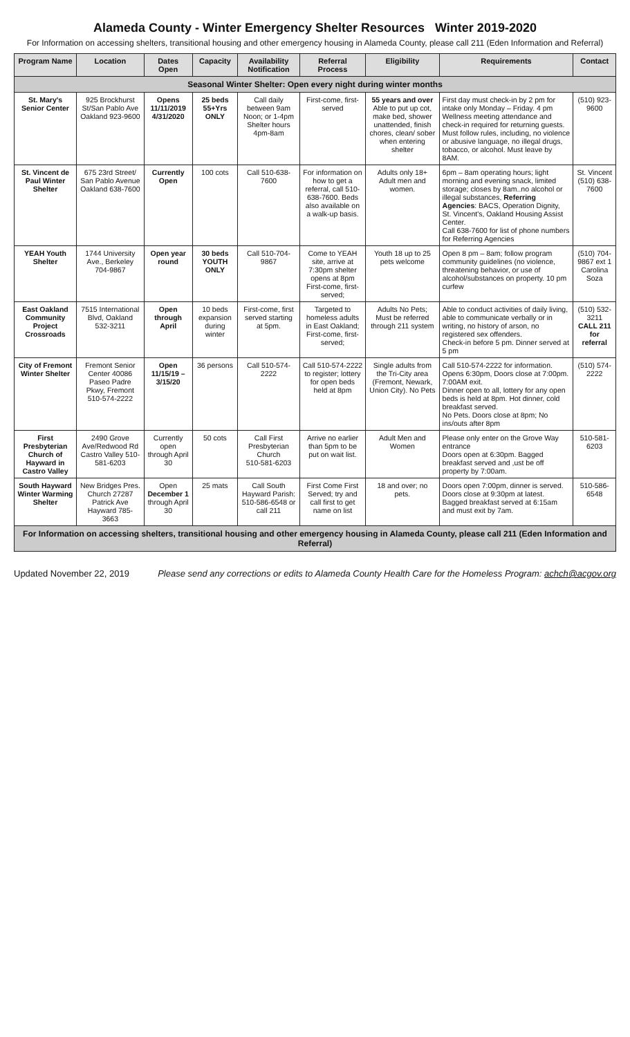Alameda County - Winter Emergency Shelter Resources Winter 2019-2020
For Information on accessing shelters, transitional housing and other emergency housing in Alameda County, please call 211 (Eden Information and Referral)
| Program Name | Location | Dates Open | Capacity | Availability Notification | Referral Process | Eligibility | Requirements | Contact |
| --- | --- | --- | --- | --- | --- | --- | --- | --- |
| Seasonal Winter Shelter: Open every night during winter months | | | | | | | | |
| St. Mary's Senior Center | 925 Brockhurst St/San Pablo Ave Oakland 923-9600 | Opens 11/11/2019 4/31/2020 | 25 beds 55+Yrs ONLY | Call daily between 9am Noon; or 1-4pm Shelter hours 4pm-8am | First-come, first-served | 55 years and over Able to put up cot, make bed, shower unattended, finish chores, clean/ sober when entering shelter | First day must check-in by 2 pm for intake only Monday – Friday. 4 pm Wellness meeting attendance and check-in required for returning guests. Must follow rules, including, no violence or abusive language, no illegal drugs, tobacco, or alcohol. Must leave by 8AM. | (510) 923-9600 |
| St. Vincent de Paul Winter Shelter | 675 23rd Street/ San Pablo Avenue Oakland 638-7600 | Currently Open | 100 cots | Call 510-638-7600 | For information on how to get a referral, call 510-638-7600. Beds also available on a walk-up basis. | Adults only 18+ Adult men and women. | 6pm – 8am operating hours; light morning and evening snack, limited storage; closes by 8am..no alcohol or illegal substances, Referring Agencies : BACS, Operation Dignity, St. Vincent's, Oakland Housing Assist Center. Call 638-7600 for list of phone numbers for Referring Agencies | St. Vincent (510) 638-7600 |
| YEAH Youth Shelter | 1744 University Ave., Berkeley 704-9867 | Open year round | 30 beds YOUTH ONLY | Call 510-704-9867 | Come to YEAH site, arrive at 7:30pm shelter opens at 8pm First-come, first-served; | Youth 18 up to 25 pets welcome | Open 8 pm – 8am; follow program community guidelines (no violence, threatening behavior, or use of alcohol/substances on property. 10 pm curfew | (510) 704-9867 ext 1 Carolina Soza |
| East Oakland Community Project Crossroads | 7515 International Blvd, Oakland 532-3211 | Open through April | 10 beds expansion during winter | First-come, first served starting at 5pm. | Targeted to homeless adults in East Oakland; First-come, first-served; | Adults No Pets; Must be referred through 211 system | Able to conduct activities of daily living, able to communicate verbally or in writing, no history of arson, no registered sex offenders. Check-in before 5 pm. Dinner served at 5 pm | (510) 532-3211 CALL 211 for referral |
| City of Fremont Winter Shelter | Fremont Senior Center 40086 Paseo Padre Pkwy, Fremont 510-574-2222 | Open 11/15/19 – 3/15/20 | 36 persons | Call 510-574-2222 | Call 510-574-2222 to register; lottery for open beds held at 8pm | Single adults from the Tri-City area (Fremont, Newark, Union City). No Pets | Call 510-574-2222 for information. Opens 6:30pm, Doors close at 7:00pm. 7:00AM exit. Dinner open to all, lottery for any open beds is held at 8pm. Hot dinner, cold breakfast served. No Pets. Doors close at 8pm; No ins/outs after 8pm | (510) 574-2222 |
| First Presbyterian Church of Hayward in Castro Valley | 2490 Grove Ave/Redwood Rd Castro Valley 510-581-6203 | Currently open through April 30 | 50 cots | Call First Presbyterian Church 510-581-6203 | Arrive no earlier than 5pm to be put on wait list. | Adult Men and Women | Please only enter on the Grove Way entrance Doors open at 6:30pm. Bagged breakfast served and ,ust be off property by 7:00am. | 510-581-6203 |
| South Hayward Winter Warming Shelter | New Bridges Pres. Church 27287 Patrick Ave Hayward 785-3663 | Open December 1 through April 30 | 25 mats | Call South Hayward Parish: 510-586-6548 or call 211 | First Come First Served; try and call first to get name on list | 18 and over; no pets. | Doors open 7:00pm, dinner is served. Doors close at 9:30pm at latest. Bagged breakfast served at 6:15am and must exit by 7am. | 510-586-6548 |
| For Information on accessing shelters, transitional housing and other emergency housing in Alameda County, please call 211 (Eden Information and Referral) | | | | | | | | |
Updated November 22, 2019 Please send any corrections or edits to Alameda County Health Care for the Homeless Program: achch@acgov.org